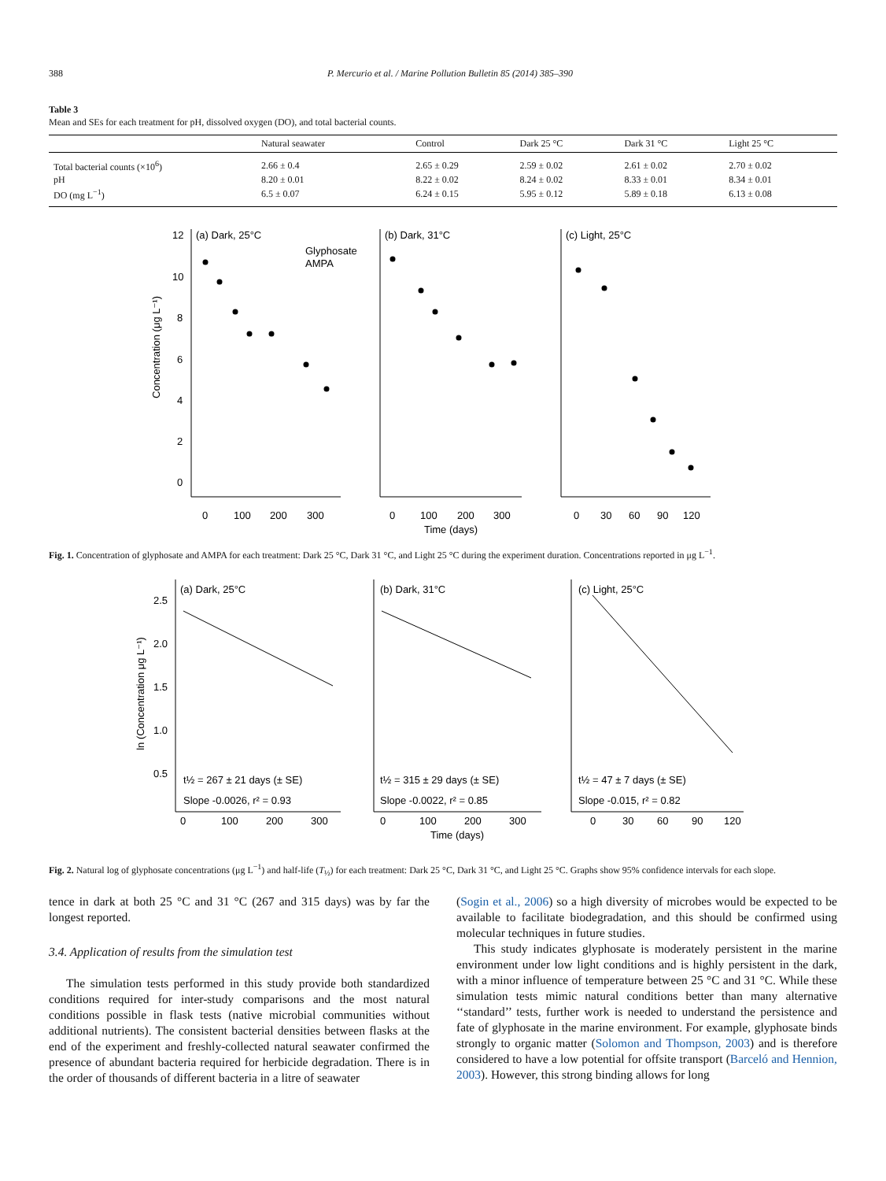388 P. Mercurio et al. / Marine Pollution Bulletin 85 (2014) 385–390
Table 3
Mean and SEs for each treatment for pH, dissolved oxygen (DO), and total bacterial counts.
| | Natural seawater | Control | Dark 25 °C | Dark 31 °C | Light 25 °C |
| --- | --- | --- | --- | --- | --- |
| Total bacterial counts (×10<sup>6</sup>) | 2.66 ± 0.4 | 2.65 ± 0.29 | 2.59 ± 0.02 | 2.61 ± 0.02 | 2.70 ± 0.02 |
| pH | 8.20 ± 0.01 | 8.22 ± 0.02 | 8.24 ± 0.02 | 8.33 ± 0.01 | 8.34 ± 0.01 |
| DO (mg L<sup>−1</sup>) | 6.5 ± 0.07 | 6.24 ± 0.15 | 5.95 ± 0.12 | 5.89 ± 0.18 | 6.13 ± 0.08 |
Concentration (μg L⁻¹)
(a) Dark, 25°C
(b) Dark, 31°C
(c) Light, 25°C
Glyphosate
AMPA
12
10
8
6
4
2
0
0
100
200
300
0
100
200
300
0
30
60
90
120
Time (days)
Fig. 1. Concentration of glyphosate and AMPA for each treatment: Dark 25 °C, Dark 31 °C, and Light 25 °C during the experiment duration. Concentrations reported in μg L<sup>−1</sup>.
ln (Concentration μg L⁻¹)
(a) Dark, 25°C
(b) Dark, 31°C
(c) Light, 25°C
2.5
2.0
1.5
1.0
0.5
t½ = 267 ± 21 days (± SE)
Slope -0.0026, r² = 0.93
t½ = 315 ± 29 days (± SE)
Slope -0.0022, r² = 0.85
t½ = 47 ± 7 days (± SE)
Slope -0.015, r² = 0.82
0
100
200
300
0
100
200
300
0
30
60
90
120
Time (days)
Fig. 2. Natural log of glyphosate concentrations (μg L<sup>−1</sup>) and half-life (T<sub>½</sub>) for each treatment: Dark 25 °C, Dark 31 °C, and Light 25 °C. Graphs show 95% confidence intervals for each slope.
tence in dark at both 25 °C and 31 °C (267 and 315 days) was by far the longest reported.
3.4. Application of results from the simulation test
The simulation tests performed in this study provide both standardized conditions required for inter-study comparisons and the most natural conditions possible in flask tests (native microbial communities without additional nutrients). The consistent bacterial densities between flasks at the end of the experiment and freshly-collected natural seawater confirmed the presence of abundant bacteria required for herbicide degradation. There is in the order of thousands of different bacteria in a litre of seawater
(Sogin et al., 2006) so a high diversity of microbes would be expected to be available to facilitate biodegradation, and this should be confirmed using molecular techniques in future studies.
This study indicates glyphosate is moderately persistent in the marine environment under low light conditions and is highly persistent in the dark, with a minor influence of temperature between 25 °C and 31 °C. While these simulation tests mimic natural conditions better than many alternative ‘‘standard’’ tests, further work is needed to understand the persistence and fate of glyphosate in the marine environment. For example, glyphosate binds strongly to organic matter (Solomon and Thompson, 2003) and is therefore considered to have a low potential for offsite transport (Barceló and Hennion, 2003). However, this strong binding allows for long